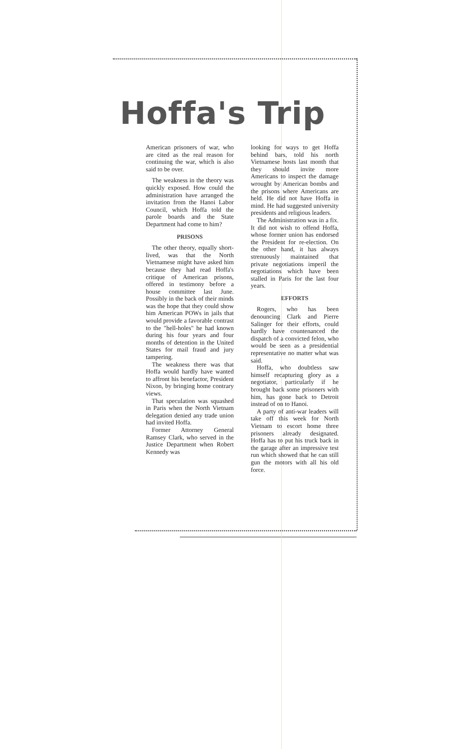Hoffa's Trip
American prisoners of war, who are cited as the real reason for continuing the war, which is also said to be over.
The weakness in the theory was quickly exposed. How could the administration have arranged the invitation from the Hanoi Labor Council, which Hoffa told the parole boards and the State Department had come to him?
PRISONS
The other theory, equally short-lived, was that the North Vietnamese might have asked him because they had read Hoffa's critique of American prisons, offered in testimony before a house committee last June. Possibly in the back of their minds was the hope that they could show him American POWs in jails that would provide a favorable contrast to the "hell-holes" he had known during his four years and four months of detention in the United States for mail fraud and jury tampering.
The weakness there was that Hoffa would hardly have wanted to affront his benefactor, President Nixon, by bringing home contrary views.
That speculation was squashed in Paris when the North Vietnam delegation denied any trade union had invited Hoffa.
Former Attorney General Ramsey Clark, who served in the Justice Department when Robert Kennedy was
looking for ways to get Hoffa behind bars, told his north Vietnamese hosts last month that they should invite more Americans to inspect the damage wrought by American bombs and the prisons where Americans are held. He did not have Hoffa in mind. He had suggested university presidents and religious leaders.
The Administration was in a fix. It did not wish to offend Hoffa, whose former union has endorsed the President for re-election. On the other hand, it has always strenuously maintained that private negotiations imperil the negotiations which have been stalled in Paris for the last four years.
EFFORTS
Rogers, who has been denouncing Clark and Pierre Salinger for their efforts, could hardly have countenanced the dispatch of a convicted felon, who would be seen as a presidential representative no matter what was said.
Hoffa, who doubtless saw himself recapturing glory as a negotiator, particularly if he brought back some prisoners with him, has gone back to Detroit instead of on to Hanoi.
A party of anti-war leaders will take off this week for North Vietnam to escort home three prisoners already designated. Hoffa has to put his truck back in the garage after an impressive test run which showed that he can still gun the motors with all his old force.